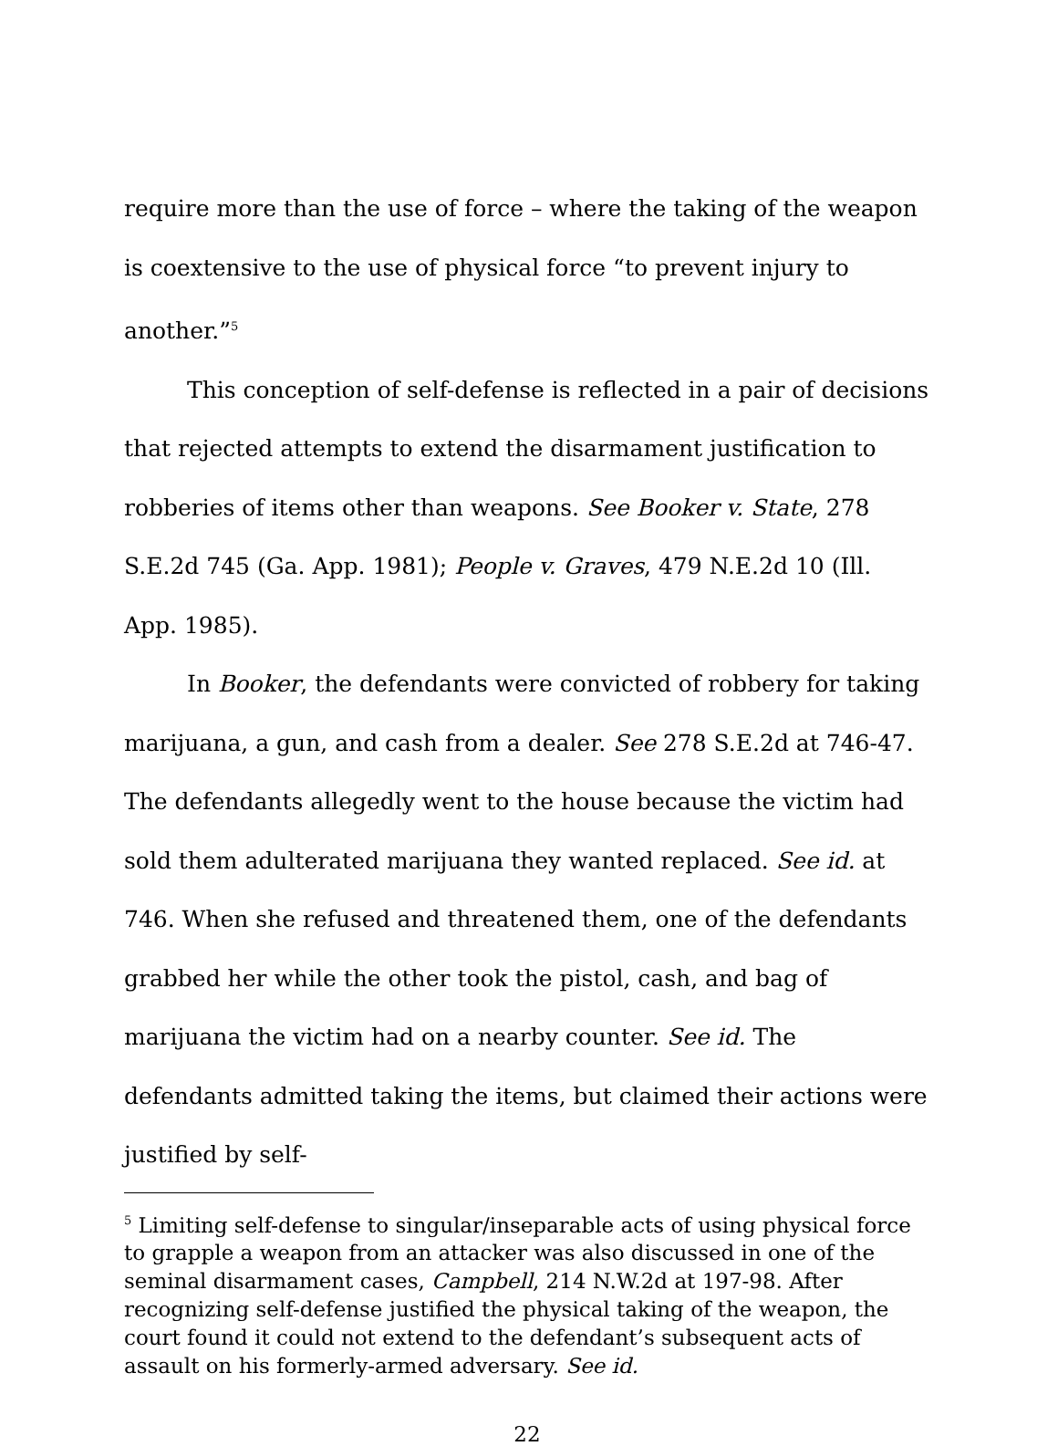require more than the use of force – where the taking of the weapon is coextensive to the use of physical force “to prevent injury to another.”<sup>5</sup>
This conception of self-defense is reflected in a pair of decisions that rejected attempts to extend the disarmament justification to robberies of items other than weapons. See Booker v. State, 278 S.E.2d 745 (Ga. App. 1981); People v. Graves, 479 N.E.2d 10 (Ill. App. 1985).
In Booker, the defendants were convicted of robbery for taking marijuana, a gun, and cash from a dealer. See 278 S.E.2d at 746-47. The defendants allegedly went to the house because the victim had sold them adulterated marijuana they wanted replaced. See id. at 746. When she refused and threatened them, one of the defendants grabbed her while the other took the pistol, cash, and bag of marijuana the victim had on a nearby counter. See id. The defendants admitted taking the items, but claimed their actions were justified by self-
<sup>5</sup> Limiting self-defense to singular/inseparable acts of using physical force to grapple a weapon from an attacker was also discussed in one of the seminal disarmament cases, Campbell, 214 N.W.2d at 197-98. After recognizing self-defense justified the physical taking of the weapon, the court found it could not extend to the defendant’s subsequent acts of assault on his formerly-armed adversary. See id.
22